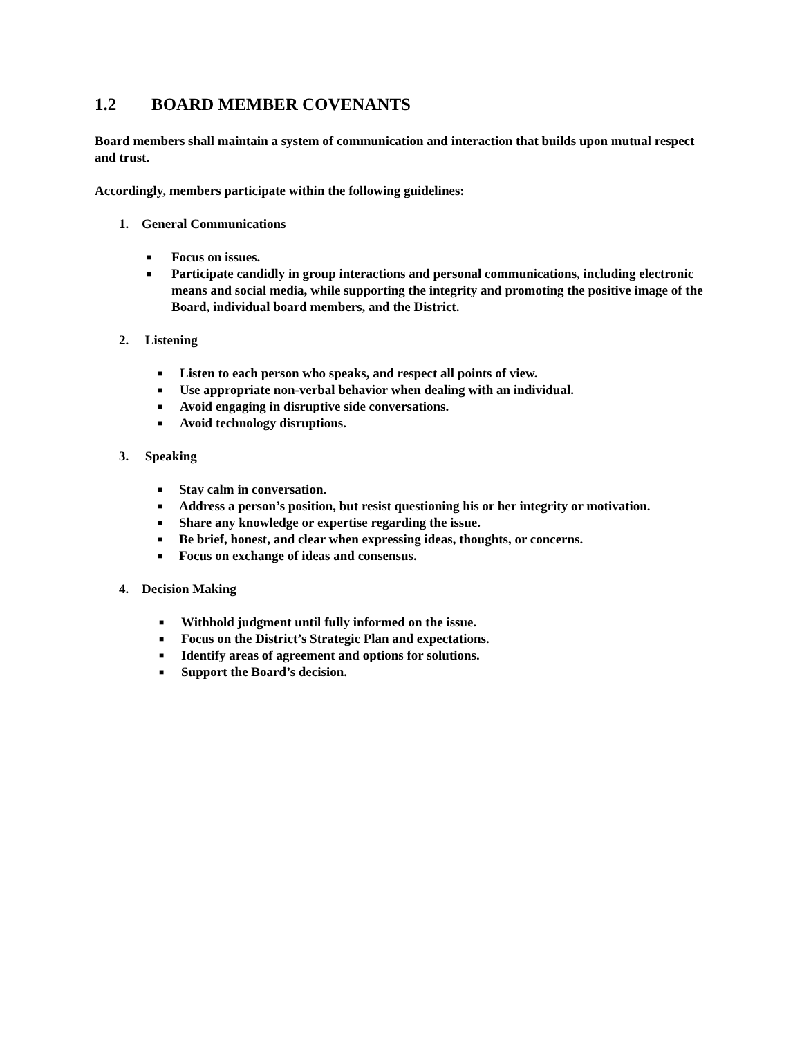1.2 BOARD MEMBER COVENANTS
Board members shall maintain a system of communication and interaction that builds upon mutual respect and trust.
Accordingly, members participate within the following guidelines:
1. General Communications
■ Focus on issues.
■ Participate candidly in group interactions and personal communications, including electronic means and social media, while supporting the integrity and promoting the positive image of the Board, individual board members, and the District.
2. Listening
■ Listen to each person who speaks, and respect all points of view.
■ Use appropriate non-verbal behavior when dealing with an individual.
■ Avoid engaging in disruptive side conversations.
■ Avoid technology disruptions.
3. Speaking
■ Stay calm in conversation.
■ Address a person’s position, but resist questioning his or her integrity or motivation.
■ Share any knowledge or expertise regarding the issue.
■ Be brief, honest, and clear when expressing ideas, thoughts, or concerns.
■ Focus on exchange of ideas and consensus.
4. Decision Making
■ Withhold judgment until fully informed on the issue.
■ Focus on the District’s Strategic Plan and expectations.
■ Identify areas of agreement and options for solutions.
■ Support the Board’s decision.